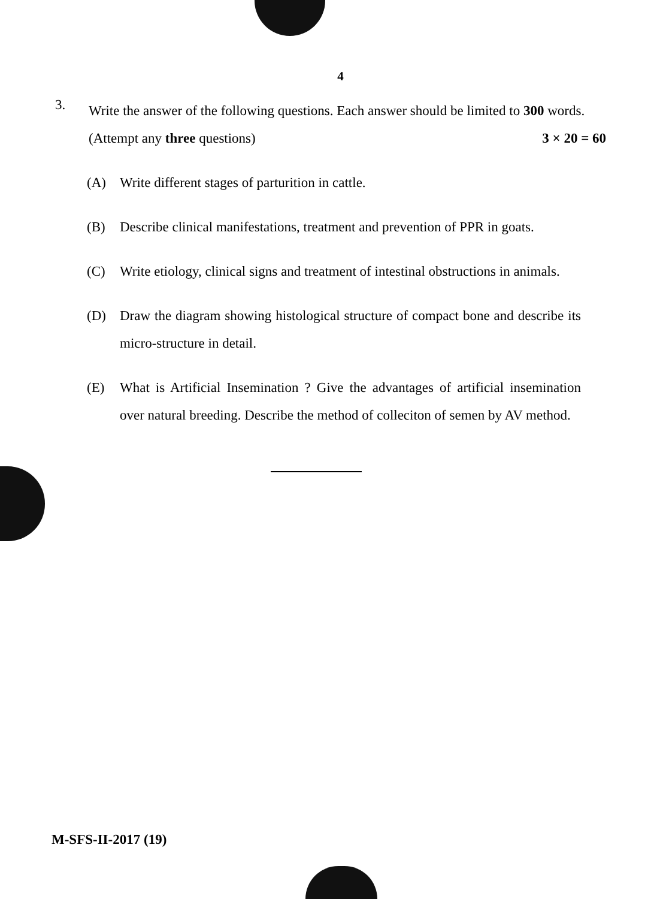4
3.
Write the answer of the following questions. Each answer should be limited to 300 words. (Attempt any three questions) 3 × 20 = 60
(A) Write different stages of parturition in cattle.
(B) Describe clinical manifestations, treatment and prevention of PPR in goats.
(C) Write etiology, clinical signs and treatment of intestinal obstructions in animals.
(D) Draw the diagram showing histological structure of compact bone and describe its micro-structure in detail.
(E) What is Artificial Insemination ? Give the advantages of artificial insemination over natural breeding. Describe the method of colleciton of semen by AV method.
M-SFS-II-2017 (19)